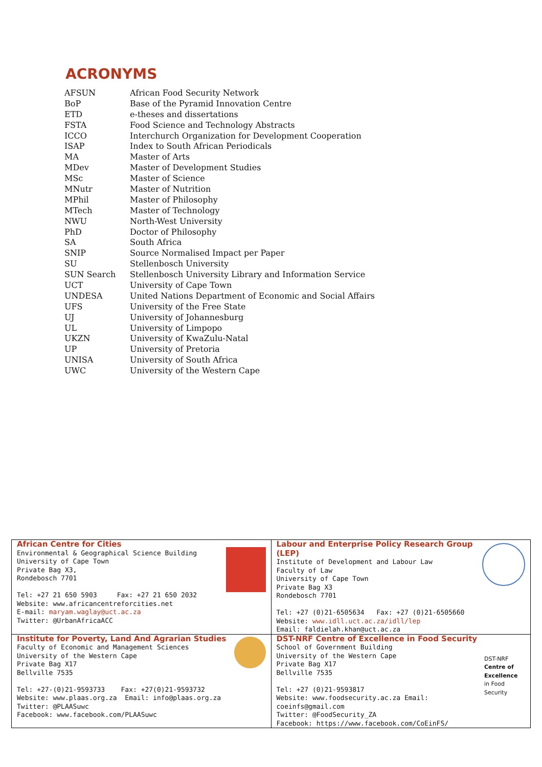ACRONYMS
| AFSUN | African Food Security Network |
| BoP | Base of the Pyramid Innovation Centre |
| ETD | e-theses and dissertations |
| FSTA | Food Science and Technology Abstracts |
| ICCO | Interchurch Organization for Development Cooperation |
| ISAP | Index to South African Periodicals |
| MA | Master of Arts |
| MDev | Master of Development Studies |
| MSc | Master of Science |
| MNutr | Master of Nutrition |
| MPhil | Master of Philosophy |
| MTech | Master of Technology |
| NWU | North-West University |
| PhD | Doctor of Philosophy |
| SA | South Africa |
| SNIP | Source Normalised Impact per Paper |
| SU | Stellenbosch University |
| SUN Search | Stellenbosch University Library and Information Service |
| UCT | University of Cape Town |
| UNDESA | United Nations Department of Economic and Social Affairs |
| UFS | University of the Free State |
| UJ | University of Johannesburg |
| UL | University of Limpopo |
| UKZN | University of KwaZulu-Natal |
| UP | University of Pretoria |
| UNISA | University of South Africa |
| UWC | University of the Western Cape |
| African Centre for Cities Environmental & Geographical Science Building University of Cape Town Private Bag X3, Rondebosch 7701 Tel: +27 21 650 5903 Fax: +27 21 650 2032 Website: www.africancentreforcities.net E-mail: maryam.waglay@uct.ac.za Twitter: @UrbanAfricaACC | Labour and Enterprise Policy Research Group (LEP) Institute of Development and Labour Law Faculty of Law University of Cape Town Private Bag X3 Rondebosch 7701 Tel: +27 (0)21-6505634 Fax: +27 (0)21-6505660 Website: www.idll.uct.ac.za/idll/lep Email: faldielah.khan@uct.ac.za |
| Institute for Poverty, Land And Agrarian Studies Faculty of Economic and Management Sciences University of the Western Cape Private Bag X17 Bellville 7535 Tel: +27-(0)21-9593733 Fax: +27(0)21-9593732 Website: www.plaas.org.za Email: info@plaas.org.za Twitter: @PLAASuwc Facebook: www.facebook.com/PLAASuwc | DST-NRF Centre of Excellence in Food Security DST-NRF Centre of Excellence in Food Security School of Government Building University of the Western Cape Private Bag X17 Bellville 7535 Tel: +27 (0)21-9593817 Website: www.foodsecurity.ac.za Email: coeinfs@gmail.com Twitter: @FoodSecurity_ZA Facebook: https://www.facebook.com/CoEinFS/ |